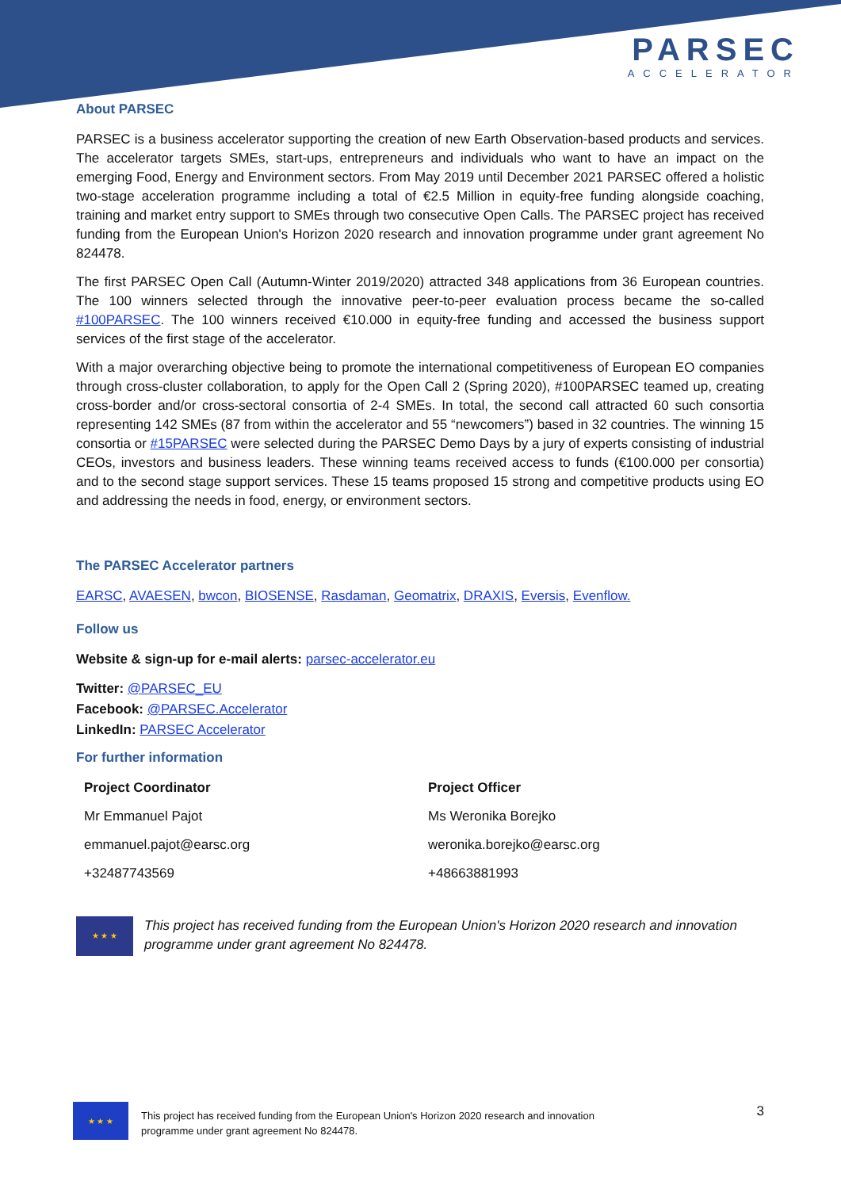PARSEC
ACCELERATOR
About PARSEC
PARSEC is a business accelerator supporting the creation of new Earth Observation-based products and services. The accelerator targets SMEs, start-ups, entrepreneurs and individuals who want to have an impact on the emerging Food, Energy and Environment sectors. From May 2019 until December 2021 PARSEC offered a holistic two-stage acceleration programme including a total of €2.5 Million in equity-free funding alongside coaching, training and market entry support to SMEs through two consecutive Open Calls. The PARSEC project has received funding from the European Union's Horizon 2020 research and innovation programme under grant agreement No 824478.
The first PARSEC Open Call (Autumn-Winter 2019/2020) attracted 348 applications from 36 European countries. The 100 winners selected through the innovative peer-to-peer evaluation process became the so-called #100PARSEC. The 100 winners received €10.000 in equity-free funding and accessed the business support services of the first stage of the accelerator.
With a major overarching objective being to promote the international competitiveness of European EO companies through cross-cluster collaboration, to apply for the Open Call 2 (Spring 2020), #100PARSEC teamed up, creating cross-border and/or cross-sectoral consortia of 2-4 SMEs. In total, the second call attracted 60 such consortia representing 142 SMEs (87 from within the accelerator and 55 “newcomers”) based in 32 countries. The winning 15 consortia or #15PARSEC were selected during the PARSEC Demo Days by a jury of experts consisting of industrial CEOs, investors and business leaders. These winning teams received access to funds (€100.000 per consortia) and to the second stage support services. These 15 teams proposed 15 strong and competitive products using EO and addressing the needs in food, energy, or environment sectors.
The PARSEC Accelerator partners
EARSC, AVAESEN, bwcon, BIOSENSE, Rasdaman, Geomatrix, DRAXIS, Eversis, Evenflow.
Follow us
Website & sign-up for e-mail alerts: parsec-accelerator.eu
Twitter: @PARSEC_EU
Facebook: @PARSEC.Accelerator
LinkedIn: PARSEC Accelerator
For further information
Project Coordinator
Mr Emmanuel Pajot
emmanuel.pajot@earsc.org
+32487743569
Project Officer
Ms Weronika Borejko
weronika.borejko@earsc.org
+48663881993
★ ★ ★
This project has received funding from the European Union's Horizon 2020 research and innovation programme under grant agreement No 824478.
★ ★ ★
This project has received funding from the European Union's Horizon 2020 research and innovation
programme under grant agreement No 824478.
3